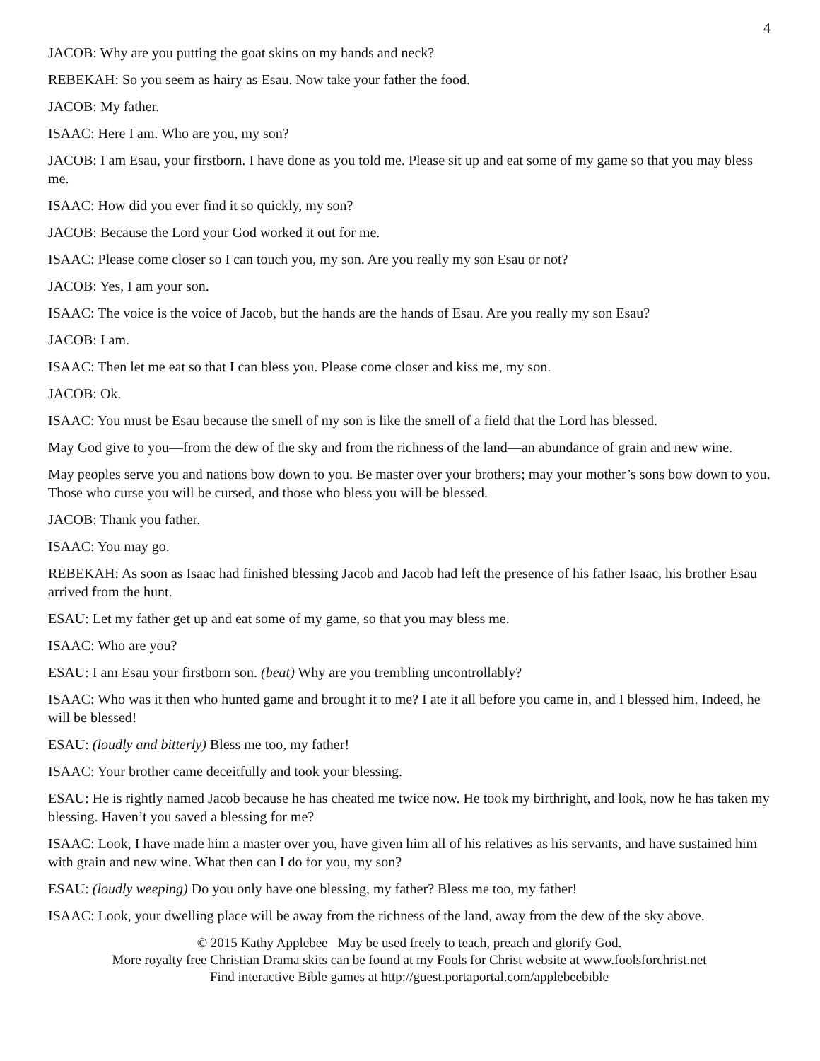4
JACOB: Why are you putting the goat skins on my hands and neck?
REBEKAH: So you seem as hairy as Esau. Now take your father the food.
JACOB: My father.
ISAAC: Here I am. Who are you, my son?
JACOB: I am Esau, your firstborn. I have done as you told me. Please sit up and eat some of my game so that you may bless me.
ISAAC: How did you ever find it so quickly, my son?
JACOB: Because the Lord your God worked it out for me.
ISAAC: Please come closer so I can touch you, my son. Are you really my son Esau or not?
JACOB: Yes, I am your son.
ISAAC: The voice is the voice of Jacob, but the hands are the hands of Esau. Are you really my son Esau?
JACOB: I am.
ISAAC: Then let me eat so that I can bless you. Please come closer and kiss me, my son.
JACOB: Ok.
ISAAC: You must be Esau because the smell of my son is like the smell of a field that the Lord has blessed.
May God give to you—from the dew of the sky and from the richness of the land—an abundance of grain and new wine.
May peoples serve you and nations bow down to you. Be master over your brothers; may your mother’s sons bow down to you. Those who curse you will be cursed, and those who bless you will be blessed.
JACOB: Thank you father.
ISAAC: You may go.
REBEKAH: As soon as Isaac had finished blessing Jacob and Jacob had left the presence of his father Isaac, his brother Esau arrived from the hunt.
ESAU: Let my father get up and eat some of my game, so that you may bless me.
ISAAC: Who are you?
ESAU: I am Esau your firstborn son. (beat) Why are you trembling uncontrollably?
ISAAC: Who was it then who hunted game and brought it to me? I ate it all before you came in, and I blessed him. Indeed, he will be blessed!
ESAU: (loudly and bitterly) Bless me too, my father!
ISAAC: Your brother came deceitfully and took your blessing.
ESAU: He is rightly named Jacob because he has cheated me twice now. He took my birthright, and look, now he has taken my blessing. Haven’t you saved a blessing for me?
ISAAC: Look, I have made him a master over you, have given him all of his relatives as his servants, and have sustained him with grain and new wine. What then can I do for you, my son?
ESAU: (loudly weeping) Do you only have one blessing, my father? Bless me too, my father!
ISAAC: Look, your dwelling place will be away from the richness of the land, away from the dew of the sky above.
© 2015 Kathy Applebee May be used freely to teach, preach and glorify God.
More royalty free Christian Drama skits can be found at my Fools for Christ website at www.foolsforchrist.net
Find interactive Bible games at http://guest.portaportal.com/applebeebible